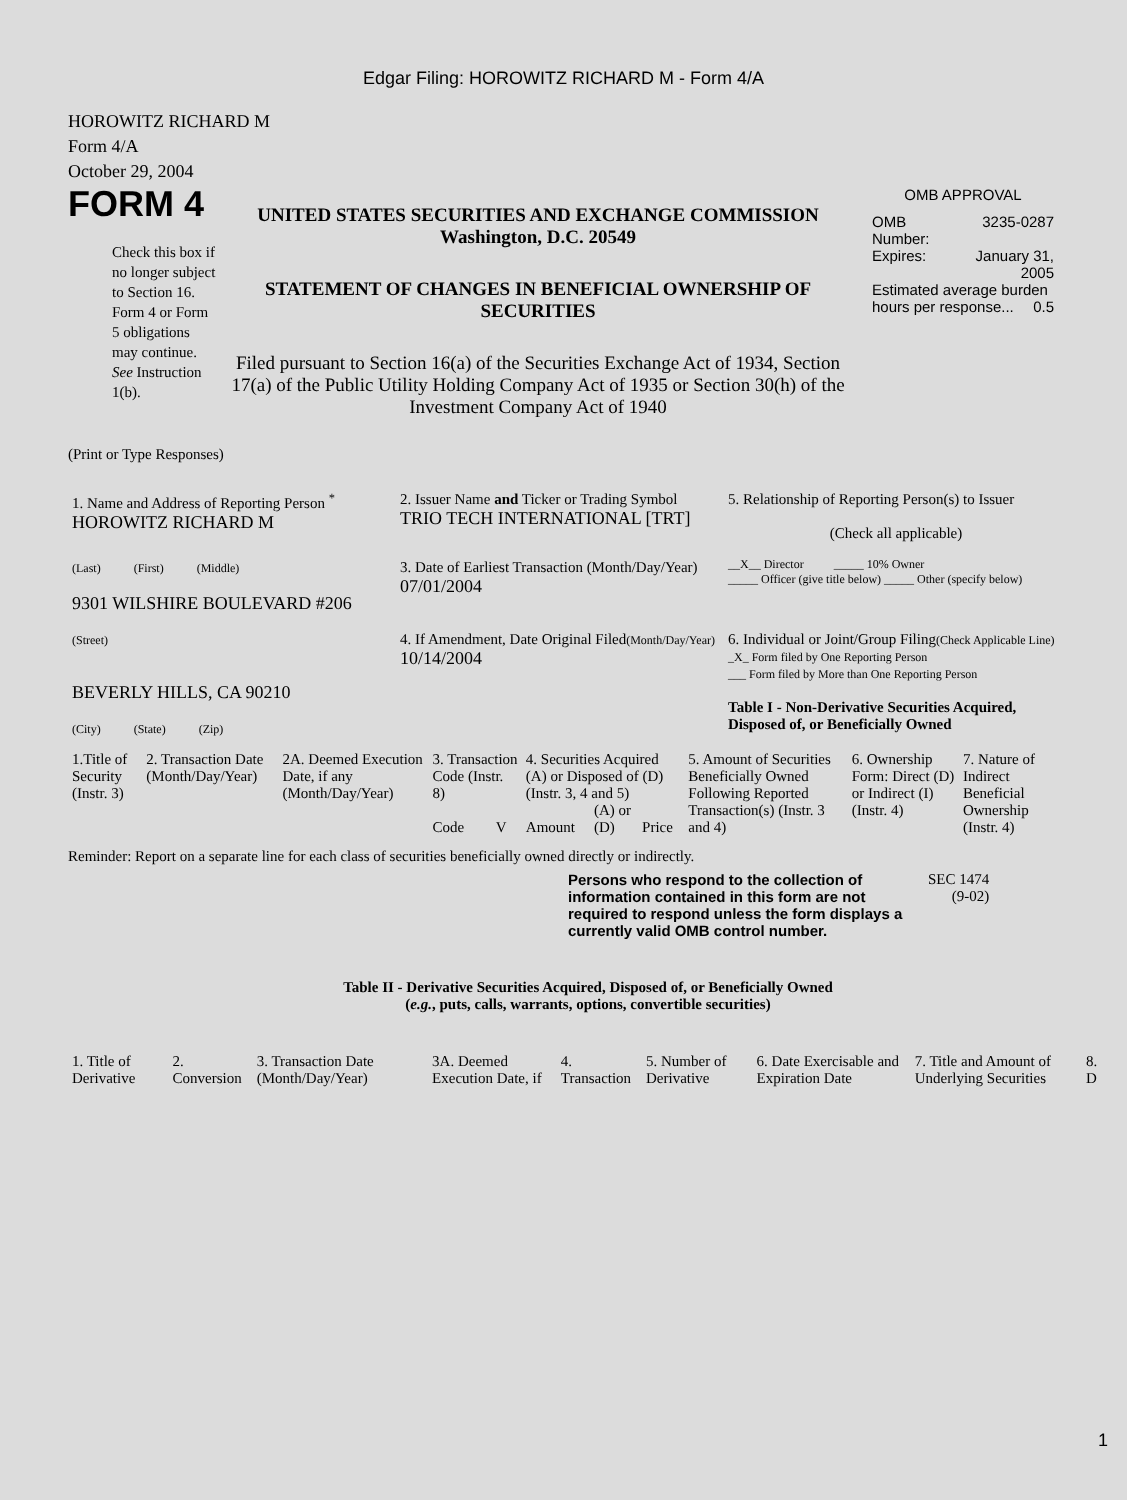Edgar Filing: HOROWITZ RICHARD M - Form 4/A
HOROWITZ RICHARD M
Form 4/A
October 29, 2004
FORM 4
Check this box if no longer subject to Section 16. Form 4 or Form 5 obligations may continue. See Instruction 1(b).
UNITED STATES SECURITIES AND EXCHANGE COMMISSION
Washington, D.C. 20549
STATEMENT OF CHANGES IN BENEFICIAL OWNERSHIP OF SECURITIES
Filed pursuant to Section 16(a) of the Securities Exchange Act of 1934, Section 17(a) of the Public Utility Holding Company Act of 1935 or Section 30(h) of the Investment Company Act of 1940
OMB APPROVAL
| OMB Number: | 3235-0287 |
| Expires: | January 31, 2005 |
| Estimated average burden hours per response... 0.5 | |
(Print or Type Responses)
| 1. Name and Address of Reporting Person <sup>*</sup> HOROWITZ RICHARD M | 2. Issuer Name and Ticker or Trading Symbol TRIO TECH INTERNATIONAL [TRT] | 5. Relationship of Reporting Person(s) to Issuer (Check all applicable) |
| (Last) (First) (Middle) 9301 WILSHIRE BOULEVARD #206 | 3. Date of Earliest Transaction (Month/Day/Year) 07/01/2004 | __X__ Director _____ 10% Owner _____ Officer (give title below) _____ Other (specify below) |
| (Street) BEVERLY HILLS, CA 90210 (City) (State) (Zip) | 4. If Amendment, Date Original Filed (Month/Day/Year) 10/14/2004 | 6. Individual or Joint/Group Filing (Check Applicable Line) _X_ Form filed by One Reporting Person ___ Form filed by More than One Reporting Person Table I - Non-Derivative Securities Acquired, Disposed of, or Beneficially Owned |
| 1.Title of Security (Instr. 3) | 2. Transaction Date (Month/Day/Year) | 2A. Deemed Execution Date, if any (Month/Day/Year) | 3. Transaction Code (Instr. 8) | | 4. Securities Acquired (A) or Disposed of (D) (Instr. 3, 4 and 5) | | | 5. Amount of Securities Beneficially Owned Following Reported Transaction(s) (Instr. 3 and 4) | 6. Ownership Form: Direct (D) or Indirect (I) (Instr. 4) | 7. Nature of Indirect Beneficial Ownership (Instr. 4) |
| --- | --- | --- | --- | --- | --- | --- | --- | --- | --- | --- |
| | | | Code | V | Amount | (A) or (D) | Price | | | |
Reminder: Report on a separate line for each class of securities beneficially owned directly or indirectly.
Persons who respond to the collection of information contained in this form are not required to respond unless the form displays a currently valid OMB control number.
SEC 1474
(9-02)
Table II - Derivative Securities Acquired, Disposed of, or Beneficially Owned
(e.g., puts, calls, warrants, options, convertible securities)
| 1. Title of Derivative | 2. Conversion | 3. Transaction Date (Month/Day/Year) | 3A. Deemed Execution Date, if | 4. Transaction | 5. Number of Derivative | 6. Date Exercisable and Expiration Date | 7. Title and Amount of Underlying Securities | 8. D |
| --- | --- | --- | --- | --- | --- | --- | --- | --- |
1